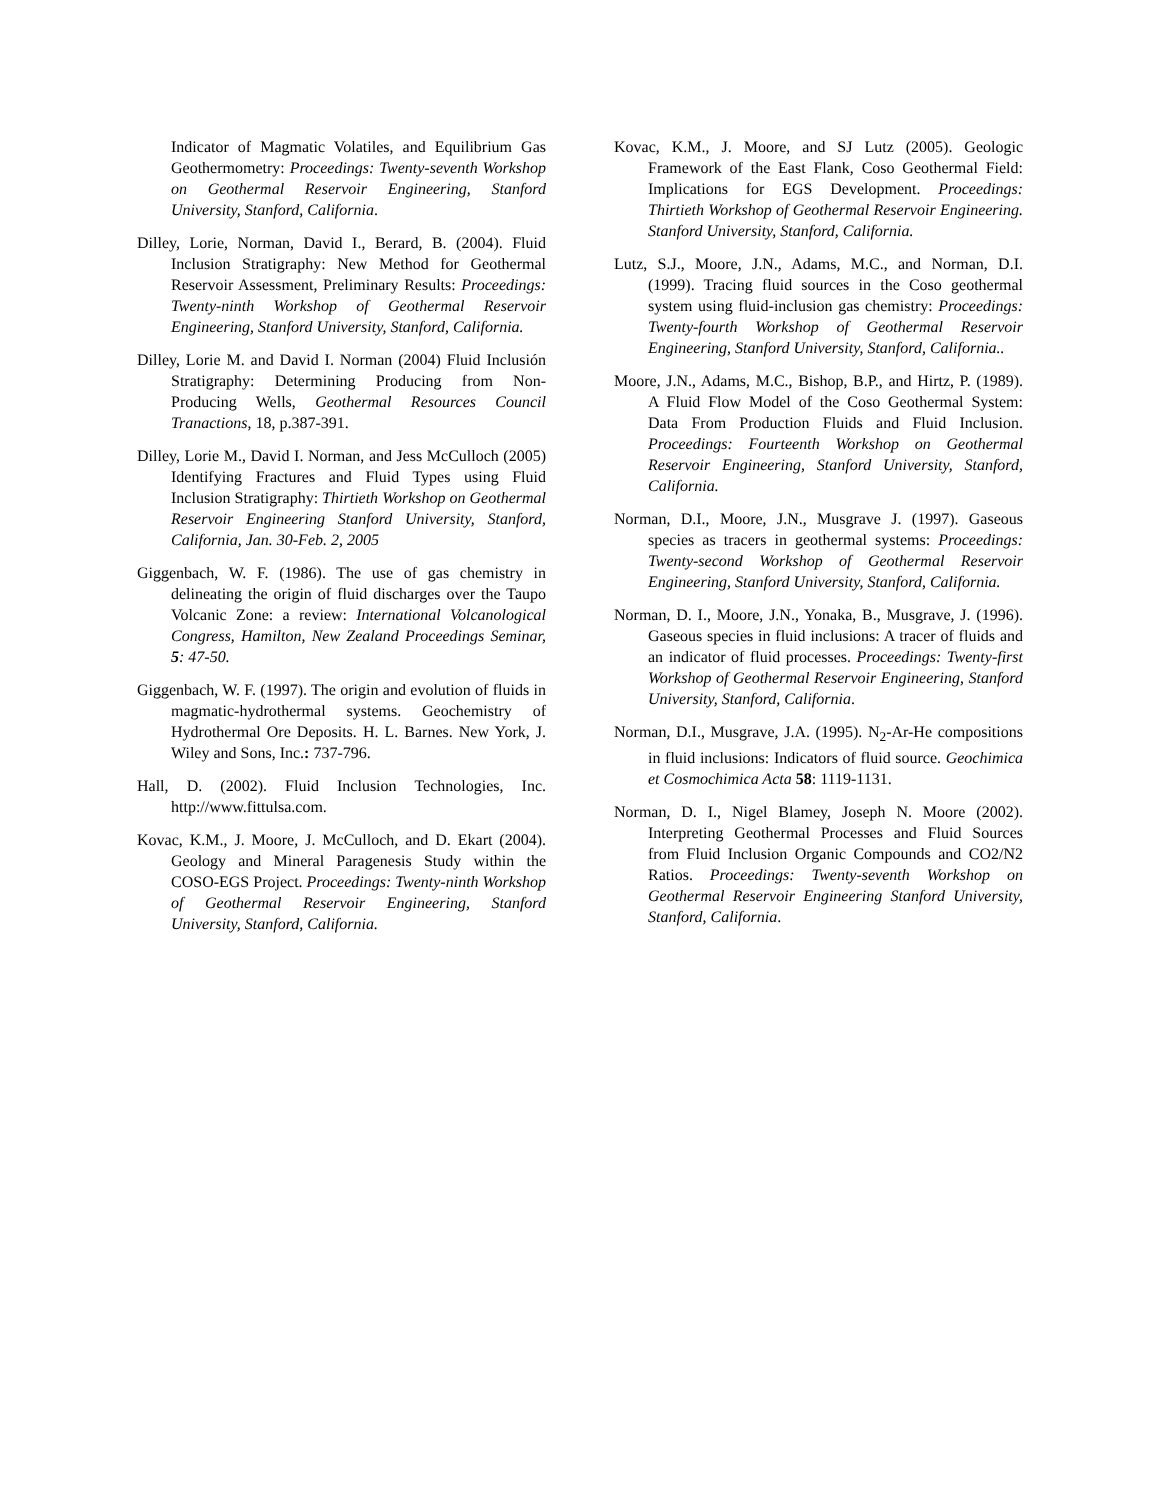Indicator of Magmatic Volatiles, and Equilibrium Gas Geothermometry: Proceedings: Twenty-seventh Workshop on Geothermal Reservoir Engineering, Stanford University, Stanford, California.
Dilley, Lorie, Norman, David I., Berard, B. (2004). Fluid Inclusion Stratigraphy: New Method for Geothermal Reservoir Assessment, Preliminary Results: Proceedings: Twenty-ninth Workshop of Geothermal Reservoir Engineering, Stanford University, Stanford, California.
Dilley, Lorie M. and David I. Norman (2004) Fluid Inclusión Stratigraphy: Determining Producing from Non-Producing Wells, Geothermal Resources Council Tranactions, 18, p.387-391.
Dilley, Lorie M., David I. Norman, and Jess McCulloch (2005) Identifying Fractures and Fluid Types using Fluid Inclusion Stratigraphy: Thirtieth Workshop on Geothermal Reservoir Engineering Stanford University, Stanford, California, Jan. 30-Feb. 2, 2005
Giggenbach, W. F. (1986). The use of gas chemistry in delineating the origin of fluid discharges over the Taupo Volcanic Zone: a review: International Volcanological Congress, Hamilton, New Zealand Proceedings Seminar, 5: 47-50.
Giggenbach, W. F. (1997). The origin and evolution of fluids in magmatic-hydrothermal systems. Geochemistry of Hydrothermal Ore Deposits. H. L. Barnes. New York, J. Wiley and Sons, Inc.: 737-796.
Hall, D. (2002). Fluid Inclusion Technologies, Inc. http://www.fittulsa.com.
Kovac, K.M., J. Moore, J. McCulloch, and D. Ekart (2004). Geology and Mineral Paragenesis Study within the COSO-EGS Project. Proceedings: Twenty-ninth Workshop of Geothermal Reservoir Engineering, Stanford University, Stanford, California.
Kovac, K.M., J. Moore, and SJ Lutz (2005). Geologic Framework of the East Flank, Coso Geothermal Field: Implications for EGS Development. Proceedings: Thirtieth Workshop of Geothermal Reservoir Engineering. Stanford University, Stanford, California.
Lutz, S.J., Moore, J.N., Adams, M.C., and Norman, D.I. (1999). Tracing fluid sources in the Coso geothermal system using fluid-inclusion gas chemistry: Proceedings: Twenty-fourth Workshop of Geothermal Reservoir Engineering, Stanford University, Stanford, California..
Moore, J.N., Adams, M.C., Bishop, B.P., and Hirtz, P. (1989). A Fluid Flow Model of the Coso Geothermal System: Data From Production Fluids and Fluid Inclusion. Proceedings: Fourteenth Workshop on Geothermal Reservoir Engineering, Stanford University, Stanford, California.
Norman, D.I., Moore, J.N., Musgrave J. (1997). Gaseous species as tracers in geothermal systems: Proceedings: Twenty-second Workshop of Geothermal Reservoir Engineering, Stanford University, Stanford, California.
Norman, D. I., Moore, J.N., Yonaka, B., Musgrave, J. (1996). Gaseous species in fluid inclusions: A tracer of fluids and an indicator of fluid processes. Proceedings: Twenty-first Workshop of Geothermal Reservoir Engineering, Stanford University, Stanford, California.
Norman, D.I., Musgrave, J.A. (1995). N<sub>2</sub>-Ar-He compositions in fluid inclusions: Indicators of fluid source. Geochimica et Cosmochimica Acta 58: 1119-1131.
Norman, D. I., Nigel Blamey, Joseph N. Moore (2002). Interpreting Geothermal Processes and Fluid Sources from Fluid Inclusion Organic Compounds and CO2/N2 Ratios. Proceedings: Twenty-seventh Workshop on Geothermal Reservoir Engineering Stanford University, Stanford, California.